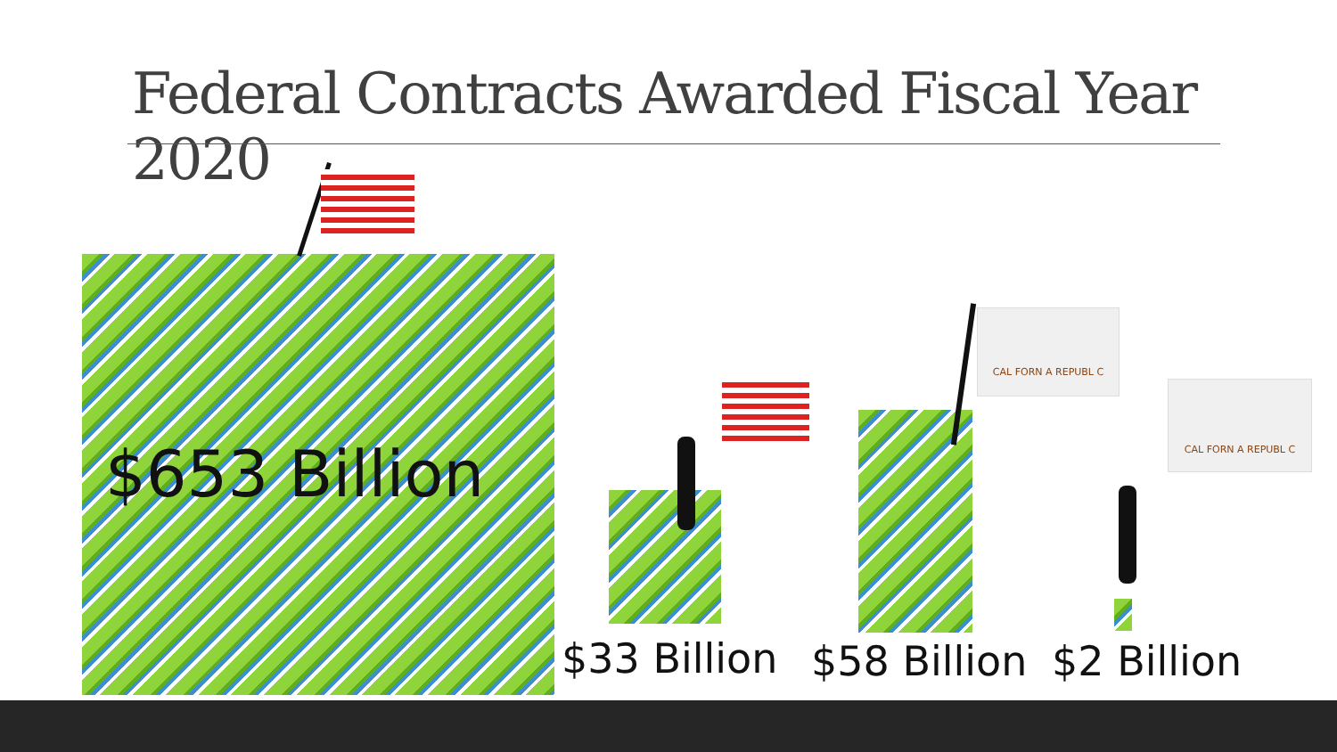Federal Contracts Awarded Fiscal Year 2020
$653 Billion
$33 Billion
CAL FORN A REPUBL C
$58 Billion
CAL FORN A REPUBL C
$2 Billion